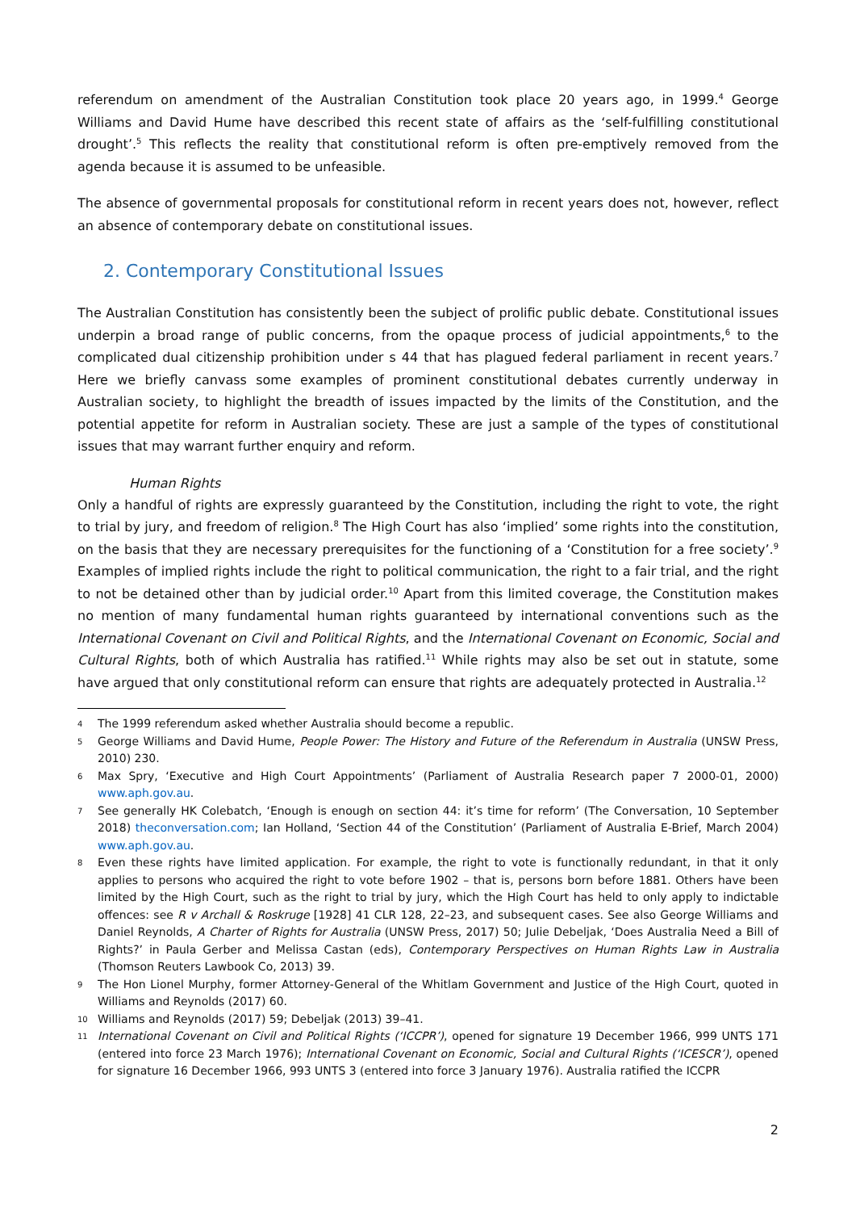referendum on amendment of the Australian Constitution took place 20 years ago, in 1999.<sup>4</sup> George Williams and David Hume have described this recent state of affairs as the ‘self-fulfilling constitutional drought’.<sup>5</sup> This reflects the reality that constitutional reform is often pre-emptively removed from the agenda because it is assumed to be unfeasible.
The absence of governmental proposals for constitutional reform in recent years does not, however, reflect an absence of contemporary debate on constitutional issues.
2. Contemporary Constitutional Issues
The Australian Constitution has consistently been the subject of prolific public debate. Constitutional issues underpin a broad range of public concerns, from the opaque process of judicial appointments,<sup>6</sup> to the complicated dual citizenship prohibition under s 44 that has plagued federal parliament in recent years.<sup>7</sup> Here we briefly canvass some examples of prominent constitutional debates currently underway in Australian society, to highlight the breadth of issues impacted by the limits of the Constitution, and the potential appetite for reform in Australian society. These are just a sample of the types of constitutional issues that may warrant further enquiry and reform.
Human Rights
Only a handful of rights are expressly guaranteed by the Constitution, including the right to vote, the right to trial by jury, and freedom of religion.<sup>8</sup> The High Court has also ‘implied’ some rights into the constitution, on the basis that they are necessary prerequisites for the functioning of a ‘Constitution for a free society’.<sup>9</sup> Examples of implied rights include the right to political communication, the right to a fair trial, and the right to not be detained other than by judicial order.<sup>10</sup> Apart from this limited coverage, the Constitution makes no mention of many fundamental human rights guaranteed by international conventions such as the International Covenant on Civil and Political Rights, and the International Covenant on Economic, Social and Cultural Rights, both of which Australia has ratified.<sup>11</sup> While rights may also be set out in statute, some have argued that only constitutional reform can ensure that rights are adequately protected in Australia.<sup>12</sup>
4
The 1999 referendum asked whether Australia should become a republic.
5
George Williams and David Hume, People Power: The History and Future of the Referendum in Australia (UNSW Press, 2010) 230.
6
Max Spry, ‘Executive and High Court Appointments’ (Parliament of Australia Research paper 7 2000-01, 2000) www.aph.gov.au.
7
See generally HK Colebatch, ‘Enough is enough on section 44: it’s time for reform’ (The Conversation, 10 September 2018) theconversation.com; Ian Holland, ‘Section 44 of the Constitution’ (Parliament of Australia E-Brief, March 2004) www.aph.gov.au.
8
Even these rights have limited application. For example, the right to vote is functionally redundant, in that it only applies to persons who acquired the right to vote before 1902 – that is, persons born before 1881. Others have been limited by the High Court, such as the right to trial by jury, which the High Court has held to only apply to indictable offences: see R v Archall & Roskruge [1928] 41 CLR 128, 22–23, and subsequent cases. See also George Williams and Daniel Reynolds, A Charter of Rights for Australia (UNSW Press, 2017) 50; Julie Debeljak, ‘Does Australia Need a Bill of Rights?’ in Paula Gerber and Melissa Castan (eds), Contemporary Perspectives on Human Rights Law in Australia (Thomson Reuters Lawbook Co, 2013) 39.
9
The Hon Lionel Murphy, former Attorney-General of the Whitlam Government and Justice of the High Court, quoted in Williams and Reynolds (2017) 60.
10
Williams and Reynolds (2017) 59; Debeljak (2013) 39–41.
11
International Covenant on Civil and Political Rights (‘ICCPR’), opened for signature 19 December 1966, 999 UNTS 171 (entered into force 23 March 1976); International Covenant on Economic, Social and Cultural Rights (‘ICESCR’), opened for signature 16 December 1966, 993 UNTS 3 (entered into force 3 January 1976). Australia ratified the ICCPR
2